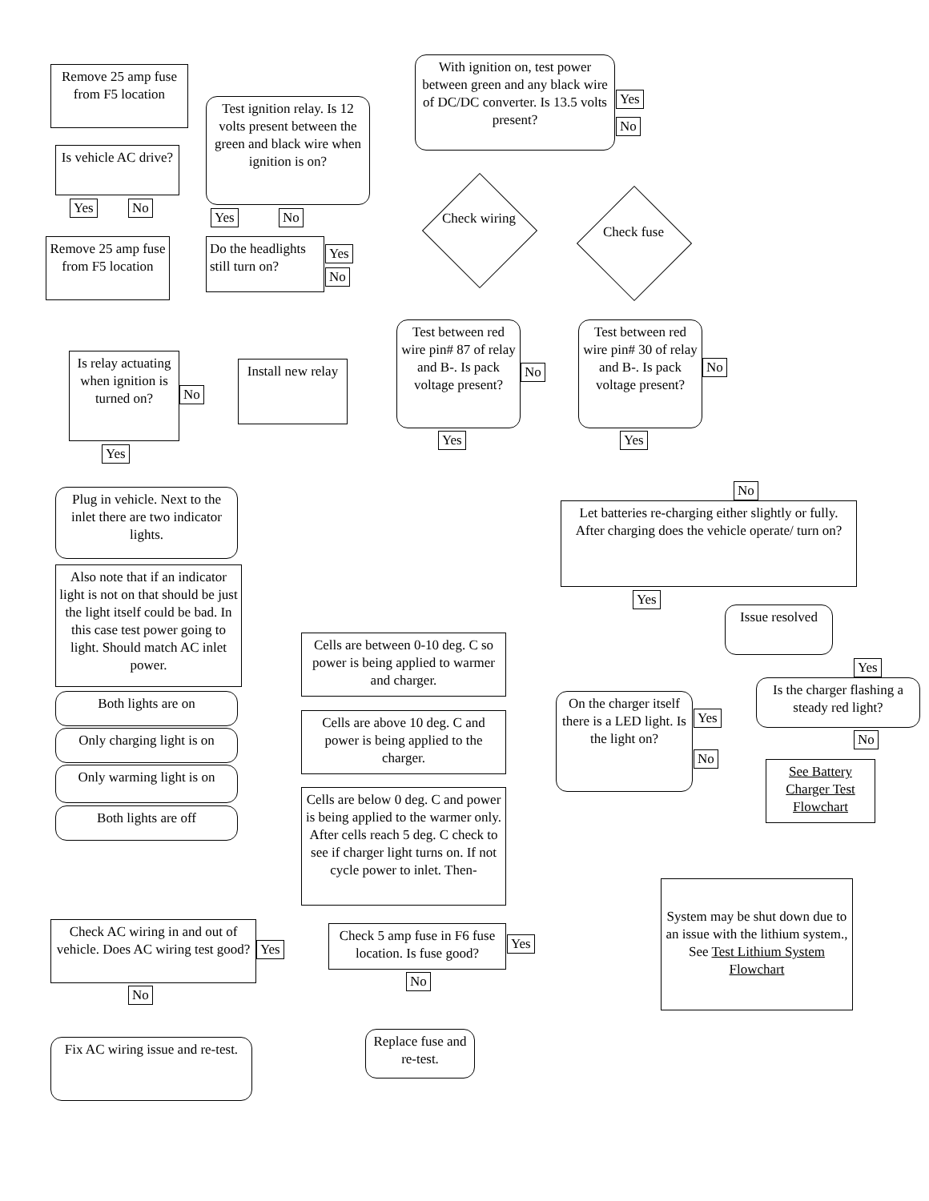Remove 25 amp fuse from F5 location
With ignition on, test power between green and any black wire of DC/DC converter. Is 13.5 volts present?
Yes
No
Test ignition relay. Is 12 volts present between the green and black wire when ignition is on?
Is vehicle AC drive?
Yes No
Yes No
Check wiring
Check fuse
Remove 25 amp fuse from F5 location
Do the headlights still turn on?
Yes
No
Is relay actuating when ignition is turned on?
No
Install new relay
Test between red wire pin# 87 of relay and B-. Is pack voltage present?
No
Test between red wire pin# 30 of relay and B-. Is pack voltage present?
No
Yes
Yes Yes
No
Let batteries re-charging either slightly or fully. After charging does the vehicle operate/ turn on?
Yes
Issue resolved
Plug in vehicle. Next to the inlet there are two indicator lights.
Also note that if an indicator light is not on that should be just the light itself could be bad. In this case test power going to light. Should match AC inlet power.
Both lights are on
Only charging light is on
Only warming light is on
Both lights are off
Cells are between 0-10 deg. C so power is being applied to warmer and charger.
Cells are above 10 deg. C and power is being applied to the charger.
Cells are below 0 deg. C and power is being applied to the warmer only. After cells reach 5 deg. C check to see if charger light turns on. If not cycle power to inlet. Then-
On the charger itself there is a LED light. Is the light on?
Yes
No
Yes
Is the charger flashing a steady red light?
No
See Battery Charger Test Flowchart
Check AC wiring in and out of vehicle. Does AC wiring test good?
Yes
No
Check 5 amp fuse in F6 fuse location. Is fuse good?
Yes
No
System may be shut down due to an issue with the lithium system., See Test Lithium System Flowchart
Fix AC wiring issue and re-test.
Replace fuse and re-test.